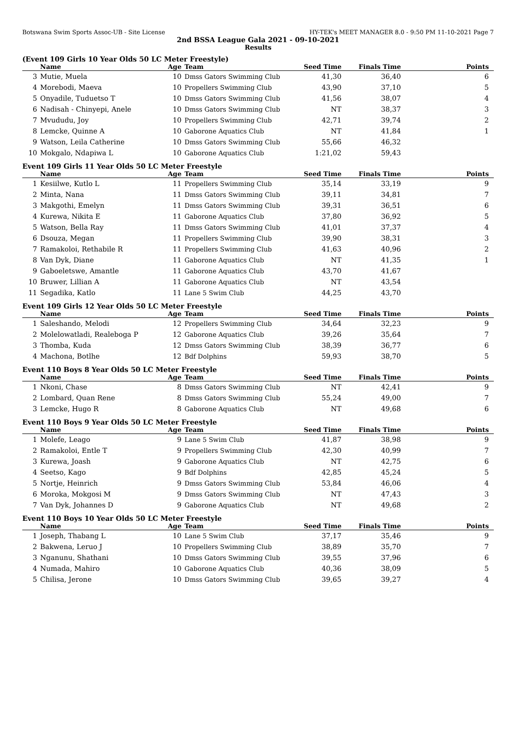Botswana Swim Sports Assoc-UB - Site License HY-TEK's MEET MANAGER 8.0 - 9:50 PM 11-10-2021 Page 7
2nd BSSA League Gala 2021 - 09-10-2021
Results
(Event 109 Girls 10 Year Olds 50 LC Meter Freestyle)
| | Name | Age | Team | Seed Time | Finals Time | Points |
| --- | --- | --- | --- | --- | --- | --- |
| 3 | Mutie, Muela | 10 | Dmss Gators Swimming Club | 41,30 | 36,40 | 6 |
| 4 | Morebodi, Maeva | 10 | Propellers Swimming Club | 43,90 | 37,10 | 5 |
| 5 | Onyadile, Tuduetso T | 10 | Dmss Gators Swimming Club | 41,56 | 38,07 | 4 |
| 6 | Nadisah - Chinyepi, Anele | 10 | Dmss Gators Swimming Club | NT | 38,37 | 3 |
| 7 | Mvududu, Joy | 10 | Propellers Swimming Club | 42,71 | 39,74 | 2 |
| 8 | Lemcke, Quinne A | 10 | Gaborone Aquatics Club | NT | 41,84 | 1 |
| 9 | Watson, Leila Catherine | 10 | Dmss Gators Swimming Club | 55,66 | 46,32 | |
| 10 | Mokgalo, Ndapiwa L | 10 | Gaborone Aquatics Club | 1:21,02 | 59,43 | |
Event 109 Girls 11 Year Olds 50 LC Meter Freestyle
| | Name | Age | Team | Seed Time | Finals Time | Points |
| --- | --- | --- | --- | --- | --- | --- |
| 1 | Kesiilwe, Kutlo L | 11 | Propellers Swimming Club | 35,14 | 33,19 | 9 |
| 2 | Minta, Nana | 11 | Dmss Gators Swimming Club | 39,11 | 34,81 | 7 |
| 3 | Makgothi, Emelyn | 11 | Dmss Gators Swimming Club | 39,31 | 36,51 | 6 |
| 4 | Kurewa, Nikita E | 11 | Gaborone Aquatics Club | 37,80 | 36,92 | 5 |
| 5 | Watson, Bella Ray | 11 | Dmss Gators Swimming Club | 41,01 | 37,37 | 4 |
| 6 | Dsouza, Megan | 11 | Propellers Swimming Club | 39,90 | 38,31 | 3 |
| 7 | Ramakoloi, Rethabile R | 11 | Propellers Swimming Club | 41,63 | 40,96 | 2 |
| 8 | Van Dyk, Diane | 11 | Gaborone Aquatics Club | NT | 41,35 | 1 |
| 9 | Gaboeletswe, Amantle | 11 | Gaborone Aquatics Club | 43,70 | 41,67 | |
| 10 | Bruwer, Lillian A | 11 | Gaborone Aquatics Club | NT | 43,54 | |
| 11 | Segadika, Katlo | 11 | Lane 5 Swim Club | 44,25 | 43,70 | |
Event 109 Girls 12 Year Olds 50 LC Meter Freestyle
| | Name | Age | Team | Seed Time | Finals Time | Points |
| --- | --- | --- | --- | --- | --- | --- |
| 1 | Saleshando, Melodi | 12 | Propellers Swimming Club | 34,64 | 32,23 | 9 |
| 2 | Molelowatladi, Realeboga P | 12 | Gaborone Aquatics Club | 39,26 | 35,64 | 7 |
| 3 | Thomba, Kuda | 12 | Dmss Gators Swimming Club | 38,39 | 36,77 | 6 |
| 4 | Machona, Botlhe | 12 | Bdf Dolphins | 59,93 | 38,70 | 5 |
Event 110 Boys 8 Year Olds 50 LC Meter Freestyle
| | Name | Age | Team | Seed Time | Finals Time | Points |
| --- | --- | --- | --- | --- | --- | --- |
| 1 | Nkoni, Chase | 8 | Dmss Gators Swimming Club | NT | 42,41 | 9 |
| 2 | Lombard, Quan Rene | 8 | Dmss Gators Swimming Club | 55,24 | 49,00 | 7 |
| 3 | Lemcke, Hugo R | 8 | Gaborone Aquatics Club | NT | 49,68 | 6 |
Event 110 Boys 9 Year Olds 50 LC Meter Freestyle
| | Name | Age | Team | Seed Time | Finals Time | Points |
| --- | --- | --- | --- | --- | --- | --- |
| 1 | Molefe, Leago | 9 | Lane 5 Swim Club | 41,87 | 38,98 | 9 |
| 2 | Ramakoloi, Entle T | 9 | Propellers Swimming Club | 42,30 | 40,99 | 7 |
| 3 | Kurewa, Joash | 9 | Gaborone Aquatics Club | NT | 42,75 | 6 |
| 4 | Seetso, Kago | 9 | Bdf Dolphins | 42,85 | 45,24 | 5 |
| 5 | Nortje, Heinrich | 9 | Dmss Gators Swimming Club | 53,84 | 46,06 | 4 |
| 6 | Moroka, Mokgosi M | 9 | Dmss Gators Swimming Club | NT | 47,43 | 3 |
| 7 | Van Dyk, Johannes D | 9 | Gaborone Aquatics Club | NT | 49,68 | 2 |
Event 110 Boys 10 Year Olds 50 LC Meter Freestyle
| | Name | Age | Team | Seed Time | Finals Time | Points |
| --- | --- | --- | --- | --- | --- | --- |
| 1 | Joseph, Thabang L | 10 | Lane 5 Swim Club | 37,17 | 35,46 | 9 |
| 2 | Bakwena, Leruo J | 10 | Propellers Swimming Club | 38,89 | 35,70 | 7 |
| 3 | Nganunu, Shathani | 10 | Dmss Gators Swimming Club | 39,55 | 37,96 | 6 |
| 4 | Numada, Mahiro | 10 | Gaborone Aquatics Club | 40,36 | 38,09 | 5 |
| 5 | Chilisa, Jerone | 10 | Dmss Gators Swimming Club | 39,65 | 39,27 | 4 |